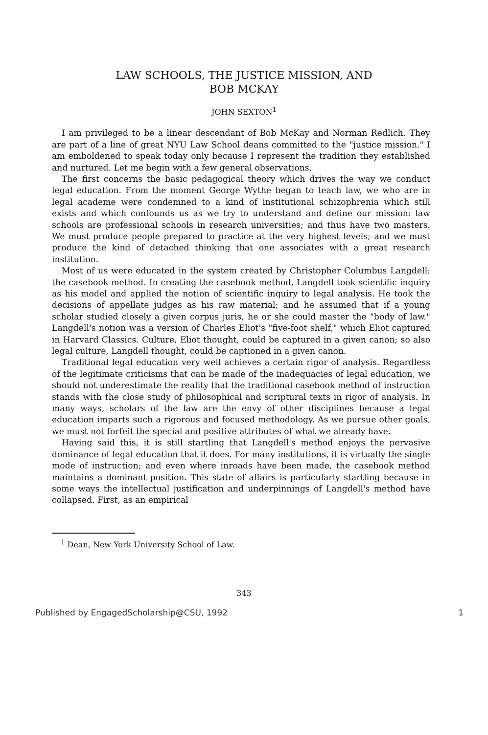LAW SCHOOLS, THE JUSTICE MISSION, AND
BOB MCKAY
JOHN SEXTON<sup>1</sup>
I am privileged to be a linear descendant of Bob McKay and Norman Redlich. They are part of a line of great NYU Law School deans committed to the "justice mission." I am emboldened to speak today only because I represent the tradition they established and nurtured. Let me begin with a few general observations.
The first concerns the basic pedagogical theory which drives the way we conduct legal education. From the moment George Wythe began to teach law, we who are in legal academe were condemned to a kind of institutional schizophrenia which still exists and which confounds us as we try to understand and define our mission: law schools are professional schools in research universities; and thus have two masters. We must produce people prepared to practice at the very highest levels; and we must produce the kind of detached thinking that one associates with a great research institution.
Most of us were educated in the system created by Christopher Columbus Langdell: the casebook method. In creating the casebook method, Langdell took scientific inquiry as his model and applied the notion of scientific inquiry to legal analysis. He took the decisions of appellate judges as his raw material; and he assumed that if a young scholar studied closely a given corpus juris, he or she could master the "body of law." Langdell's notion was a version of Charles Eliot's "five-foot shelf," which Eliot captured in Harvard Classics. Culture, Eliot thought, could be captured in a given canon; so also legal culture, Langdell thought, could be captioned in a given canon.
Traditional legal education very well achieves a certain rigor of analysis. Regardless of the legitimate criticisms that can be made of the inadequacies of legal education, we should not underestimate the reality that the traditional casebook method of instruction stands with the close study of philosophical and scriptural texts in rigor of analysis. In many ways, scholars of the law are the envy of other disciplines because a legal education imparts such a rigorous and focused methodology. As we pursue other goals, we must not forfeit the special and positive attributes of what we already have.
Having said this, it is still startling that Langdell's method enjoys the pervasive dominance of legal education that it does. For many institutions, it is virtually the single mode of instruction; and even where inroads have been made, the casebook method maintains a dominant position. This state of affairs is particularly startling because in some ways the intellectual justification and underpinnings of Langdell's method have collapsed. First, as an empirical
<sup>1</sup> Dean, New York University School of Law.
343
Published by EngagedScholarship@CSU, 1992 1